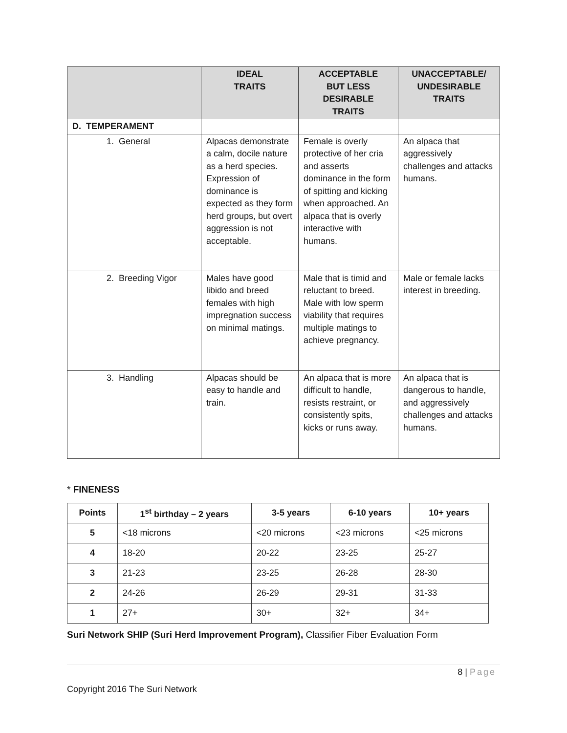| | IDEAL TRAITS | ACCEPTABLE BUT LESS DESIRABLE TRAITS | UNACCEPTABLE/ UNDESIRABLE TRAITS |
| --- | --- | --- | --- |
| D. TEMPERAMENT | | | |
| 1. General | Alpacas demonstrate a calm, docile nature as a herd species. Expression of dominance is expected as they form herd groups, but overt aggression is not acceptable. | Female is overly protective of her cria and asserts dominance in the form of spitting and kicking when approached. An alpaca that is overly interactive with humans. | An alpaca that aggressively challenges and attacks humans. |
| 2. Breeding Vigor | Males have good libido and breed females with high impregnation success on minimal matings. | Male that is timid and reluctant to breed. Male with low sperm viability that requires multiple matings to achieve pregnancy. | Male or female lacks interest in breeding. |
| 3. Handling | Alpacas should be easy to handle and train. | An alpaca that is more difficult to handle, resists restraint, or consistently spits, kicks or runs away. | An alpaca that is dangerous to handle, and aggressively challenges and attacks humans. |
* FINENESS
| Points | 1<sup>st</sup> birthday – 2 years | 3-5 years | 6-10 years | 10+ years |
| --- | --- | --- | --- | --- |
| 5 | <18 microns | <20 microns | <23 microns | <25 microns |
| 4 | 18-20 | 20-22 | 23-25 | 25-27 |
| 3 | 21-23 | 23-25 | 26-28 | 28-30 |
| 2 | 24-26 | 26-29 | 29-31 | 31-33 |
| 1 | 27+ | 30+ | 32+ | 34+ |
Suri Network SHIP (Suri Herd Improvement Program), Classifier Fiber Evaluation Form
8 | Page
Copyright 2016 The Suri Network